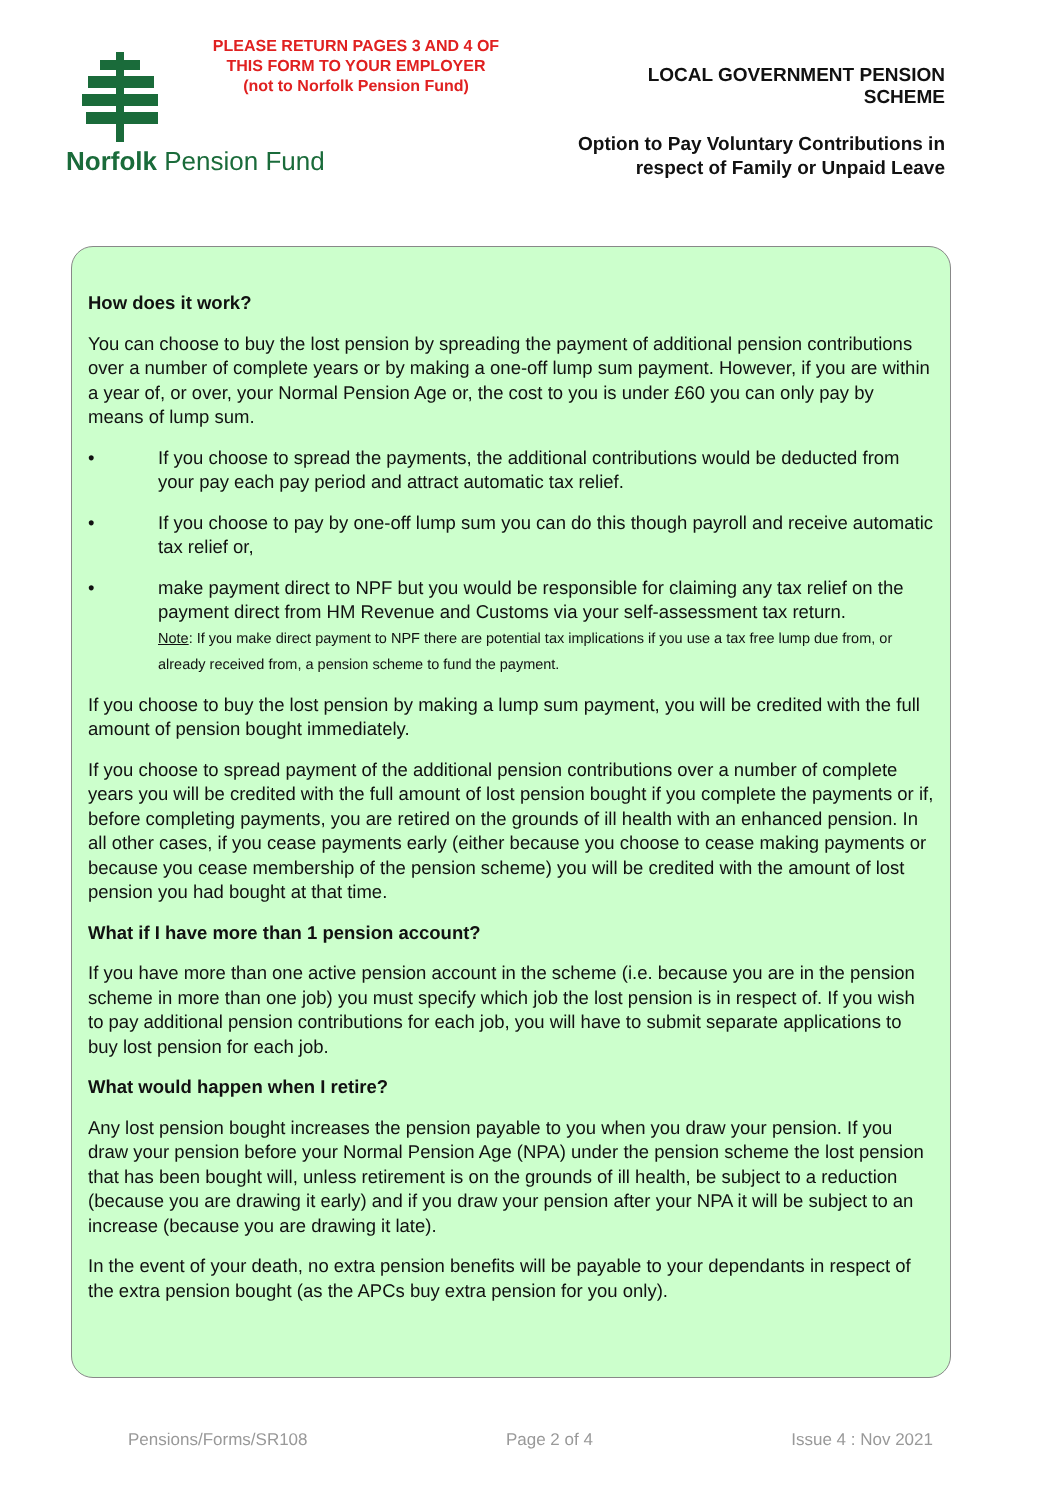PLEASE RETURN PAGES 3 AND 4 OF
THIS FORM TO YOUR EMPLOYER
(not to Norfolk Pension Fund)
Norfolk Pension Fund
LOCAL GOVERNMENT PENSION SCHEME
Option to Pay Voluntary Contributions in
respect of Family or Unpaid Leave
How does it work?
You can choose to buy the lost pension by spreading the payment of additional pension contributions over a number of complete years or by making a one-off lump sum payment. However, if you are within a year of, or over, your Normal Pension Age or, the cost to you is under £60 you can only pay by means of lump sum.
• If you choose to spread the payments, the additional contributions would be deducted from your pay each pay period and attract automatic tax relief.
• If you choose to pay by one-off lump sum you can do this though payroll and receive automatic tax relief or,
• make payment direct to NPF but you would be responsible for claiming any tax relief on the payment direct from HM Revenue and Customs via your self-assessment tax return.
Note: If you make direct payment to NPF there are potential tax implications if you use a tax free lump due from, or already received from, a pension scheme to fund the payment.
If you choose to buy the lost pension by making a lump sum payment, you will be credited with the full amount of pension bought immediately.
If you choose to spread payment of the additional pension contributions over a number of complete years you will be credited with the full amount of lost pension bought if you complete the payments or if, before completing payments, you are retired on the grounds of ill health with an enhanced pension. In all other cases, if you cease payments early (either because you choose to cease making payments or because you cease membership of the pension scheme) you will be credited with the amount of lost pension you had bought at that time.
What if I have more than 1 pension account?
If you have more than one active pension account in the scheme (i.e. because you are in the pension scheme in more than one job) you must specify which job the lost pension is in respect of. If you wish to pay additional pension contributions for each job, you will have to submit separate applications to buy lost pension for each job.
What would happen when I retire?
Any lost pension bought increases the pension payable to you when you draw your pension. If you draw your pension before your Normal Pension Age (NPA) under the pension scheme the lost pension that has been bought will, unless retirement is on the grounds of ill health, be subject to a reduction (because you are drawing it early) and if you draw your pension after your NPA it will be subject to an increase (because you are drawing it late).
In the event of your death, no extra pension benefits will be payable to your dependants in respect of the extra pension bought (as the APCs buy extra pension for you only).
Pensions/Forms/SR108 Page 2 of 4 Issue 4 : Nov 2021